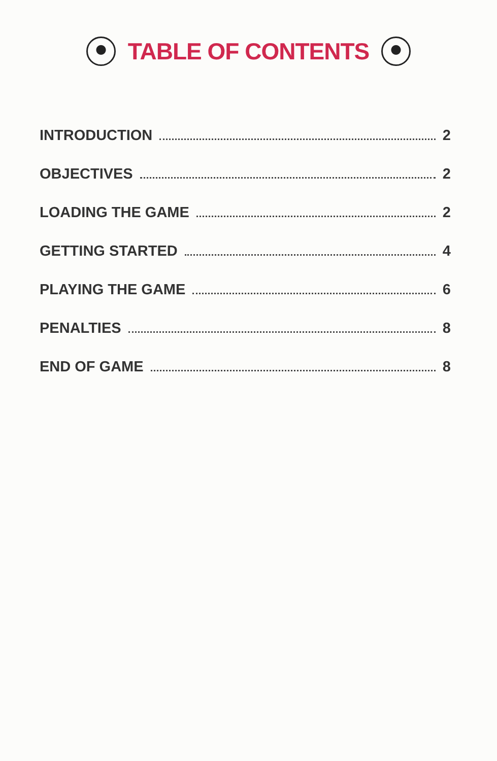TABLE OF CONTENTS
INTRODUCTION 2
OBJECTIVES 2
LOADING THE GAME 2
GETTING STARTED 4
PLAYING THE GAME 6
PENALTIES 8
END OF GAME 8